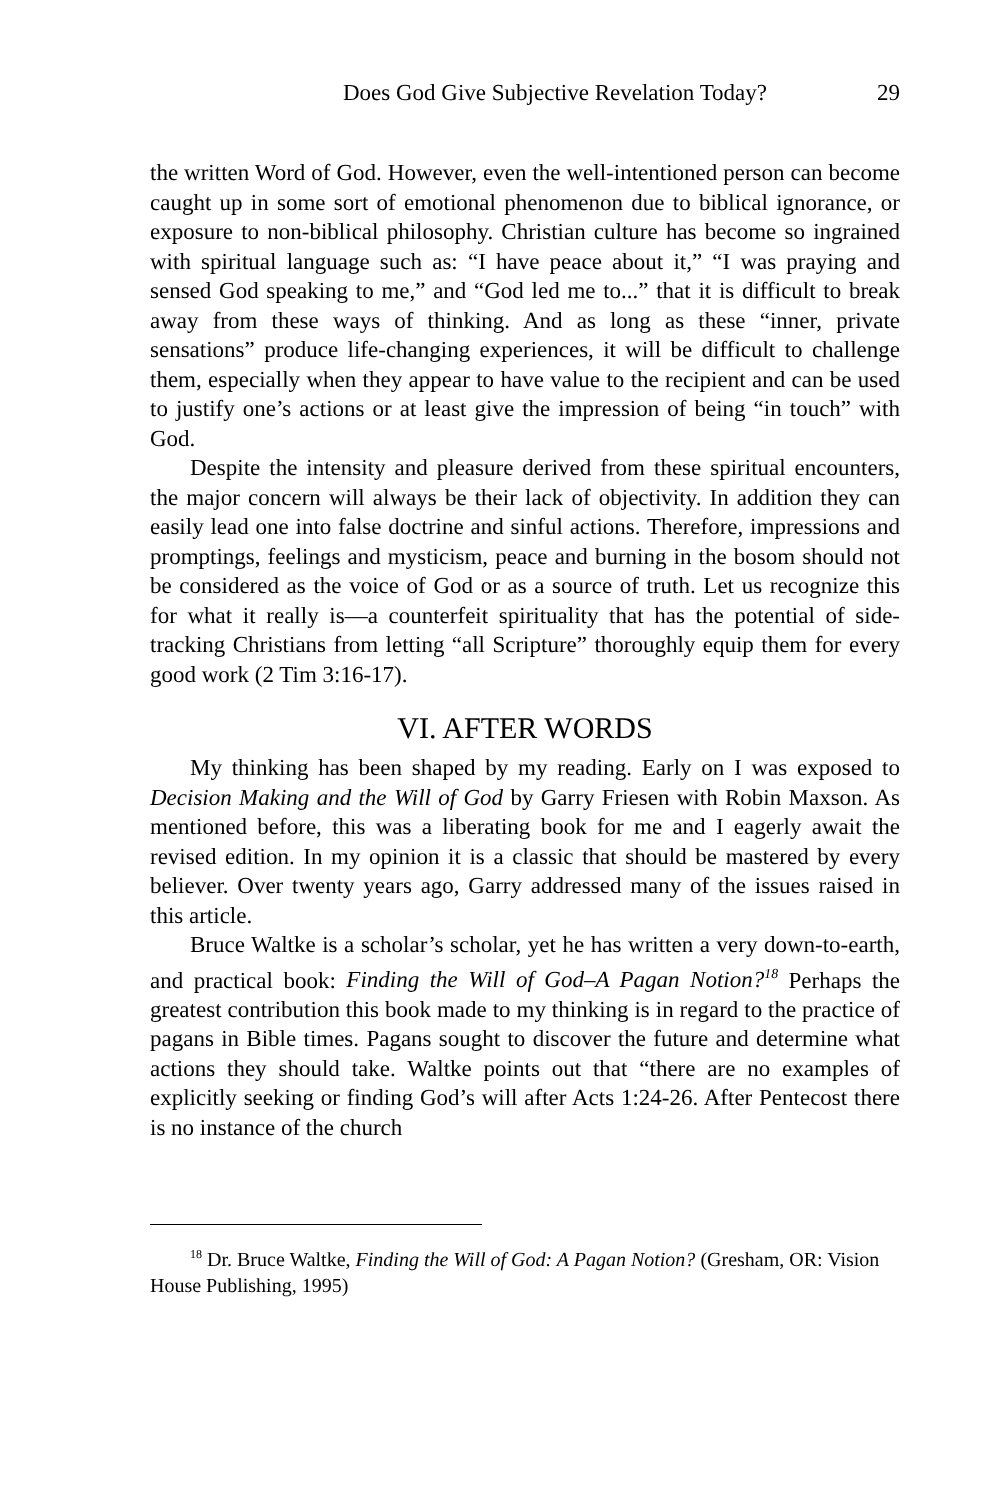Does God Give Subjective Revelation Today? 29
the written Word of God. However, even the well-intentioned person can become caught up in some sort of emotional phenomenon due to biblical ignorance, or exposure to non-biblical philosophy. Christian culture has become so ingrained with spiritual language such as: “I have peace about it,” “I was praying and sensed God speaking to me,” and “God led me to...” that it is difficult to break away from these ways of thinking. And as long as these “inner, private sensations” produce life-changing experiences, it will be difficult to challenge them, especially when they appear to have value to the recipient and can be used to justify one’s actions or at least give the impression of being “in touch” with God.
Despite the intensity and pleasure derived from these spiritual encounters, the major concern will always be their lack of objectivity. In addition they can easily lead one into false doctrine and sinful actions. Therefore, impressions and promptings, feelings and mysticism, peace and burning in the bosom should not be considered as the voice of God or as a source of truth. Let us recognize this for what it really is—a counterfeit spirituality that has the potential of side-tracking Christians from letting “all Scripture” thoroughly equip them for every good work (2 Tim 3:16-17).
VI. AFTER WORDS
My thinking has been shaped by my reading. Early on I was exposed to Decision Making and the Will of God by Garry Friesen with Robin Maxson. As mentioned before, this was a liberating book for me and I eagerly await the revised edition. In my opinion it is a classic that should be mastered by every believer. Over twenty years ago, Garry addressed many of the issues raised in this article.
Bruce Waltke is a scholar’s scholar, yet he has written a very down-to-earth, and practical book: Finding the Will of God–A Pagan Notion?<sup>18</sup> Perhaps the greatest contribution this book made to my thinking is in regard to the practice of pagans in Bible times. Pagans sought to discover the future and determine what actions they should take. Waltke points out that “there are no examples of explicitly seeking or finding God’s will after Acts 1:24-26. After Pentecost there is no instance of the church
<sup>18</sup> Dr. Bruce Waltke, Finding the Will of God: A Pagan Notion? (Gresham, OR: Vision House Publishing, 1995)